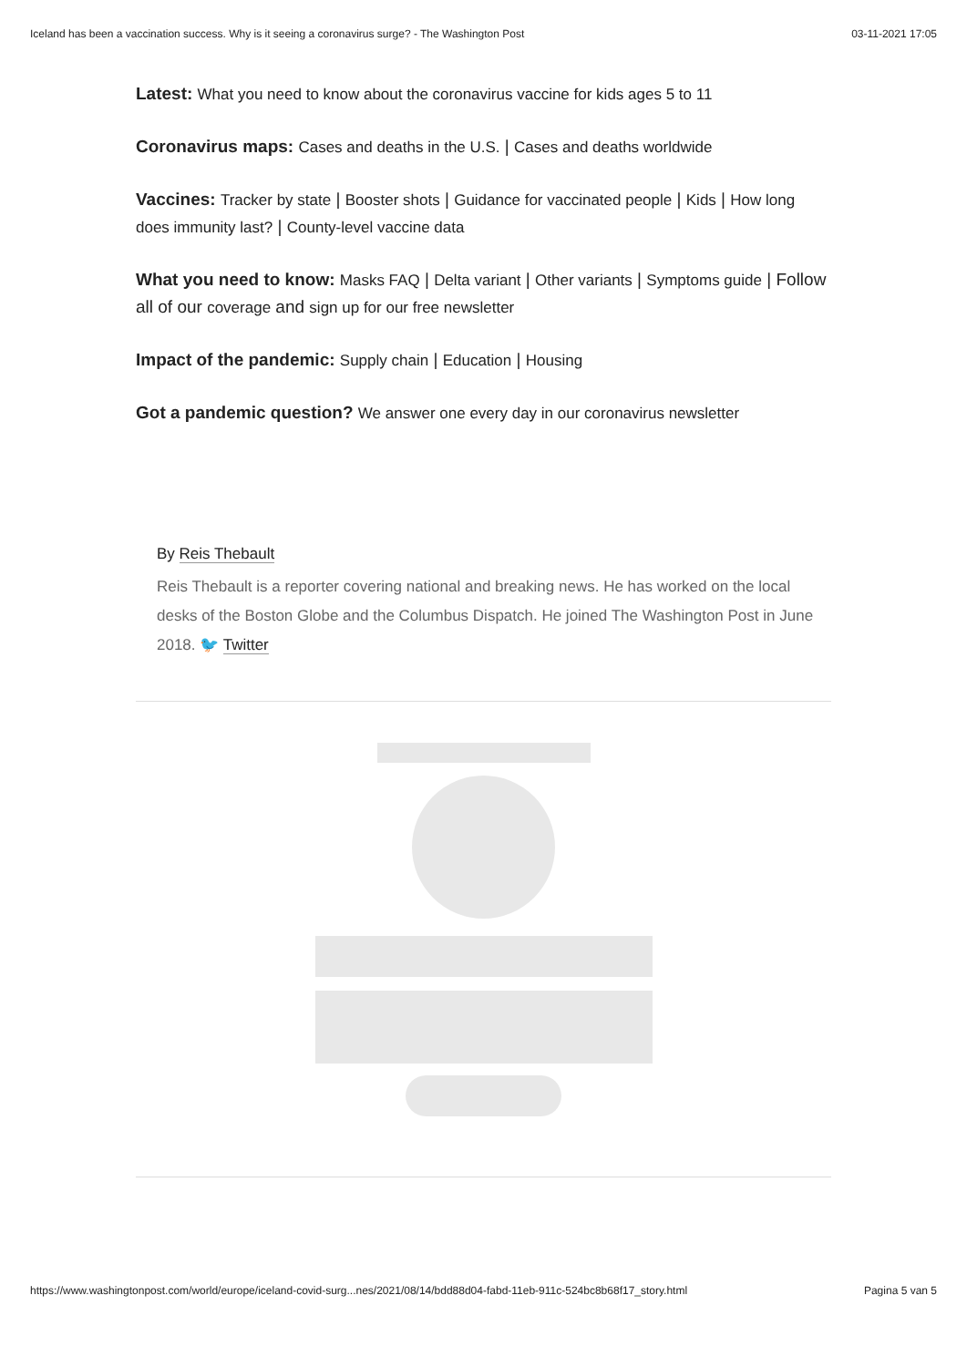Iceland has been a vaccination success. Why is it seeing a coronavirus surge? - The Washington Post 03-11-2021 17:05
Latest: What you need to know about the coronavirus vaccine for kids ages 5 to 11
Coronavirus maps: Cases and deaths in the U.S. | Cases and deaths worldwide
Vaccines: Tracker by state | Booster shots | Guidance for vaccinated people | Kids | How long does immunity last? | County-level vaccine data
What you need to know: Masks FAQ | Delta variant | Other variants | Symptoms guide | Follow all of our coverage and sign up for our free newsletter
Impact of the pandemic: Supply chain | Education | Housing
Got a pandemic question? We answer one every day in our coronavirus newsletter
By Reis Thebault
Reis Thebault is a reporter covering national and breaking news. He has worked on the local desks of the Boston Globe and the Columbus Dispatch. He joined The Washington Post in June 2018. 🐦 Twitter
https://www.washingtonpost.com/world/europe/iceland-covid-surg...nes/2021/08/14/bdd88d04-fabd-11eb-911c-524bc8b68f17_story.html Pagina 5 van 5